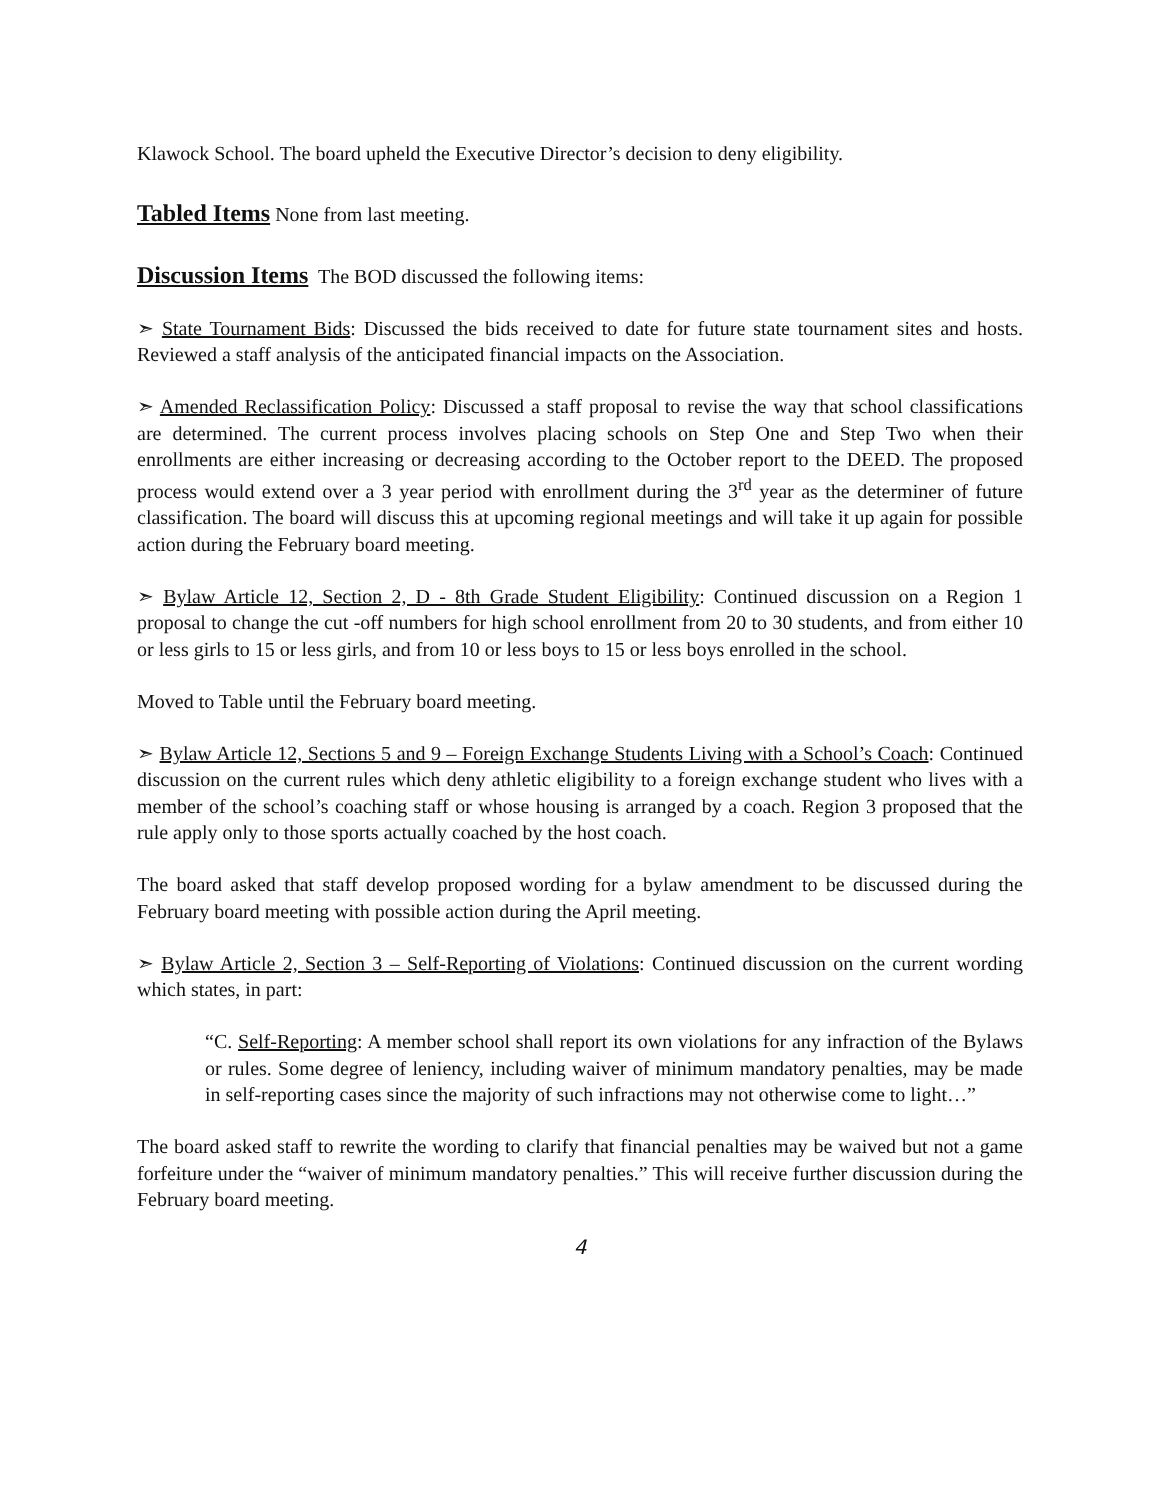Klawock School. The board upheld the Executive Director’s decision to deny eligibility.
Tabled Items None from last meeting.
Discussion Items The BOD discussed the following items:
➣ State Tournament Bids: Discussed the bids received to date for future state tournament sites and hosts. Reviewed a staff analysis of the anticipated financial impacts on the Association.
➣ Amended Reclassification Policy: Discussed a staff proposal to revise the way that school classifications are determined. The current process involves placing schools on Step One and Step Two when their enrollments are either increasing or decreasing according to the October report to the DEED. The proposed process would extend over a 3 year period with enrollment during the 3<sup>rd</sup> year as the determiner of future classification. The board will discuss this at upcoming regional meetings and will take it up again for possible action during the February board meeting.
➣ Bylaw Article 12, Section 2, D - 8th Grade Student Eligibility: Continued discussion on a Region 1 proposal to change the cut -off numbers for high school enrollment from 20 to 30 students, and from either 10 or less girls to 15 or less girls, and from 10 or less boys to 15 or less boys enrolled in the school.
Moved to Table until the February board meeting.
➣ Bylaw Article 12, Sections 5 and 9 – Foreign Exchange Students Living with a School’s Coach: Continued discussion on the current rules which deny athletic eligibility to a foreign exchange student who lives with a member of the school’s coaching staff or whose housing is arranged by a coach. Region 3 proposed that the rule apply only to those sports actually coached by the host coach.
The board asked that staff develop proposed wording for a bylaw amendment to be discussed during the February board meeting with possible action during the April meeting.
➣ Bylaw Article 2, Section 3 – Self-Reporting of Violations: Continued discussion on the current wording which states, in part:
“C. Self-Reporting: A member school shall report its own violations for any infraction of the Bylaws or rules. Some degree of leniency, including waiver of minimum mandatory penalties, may be made in self-reporting cases since the majority of such infractions may not otherwise come to light…”
The board asked staff to rewrite the wording to clarify that financial penalties may be waived but not a game forfeiture under the “waiver of minimum mandatory penalties.” This will receive further discussion during the February board meeting.
4